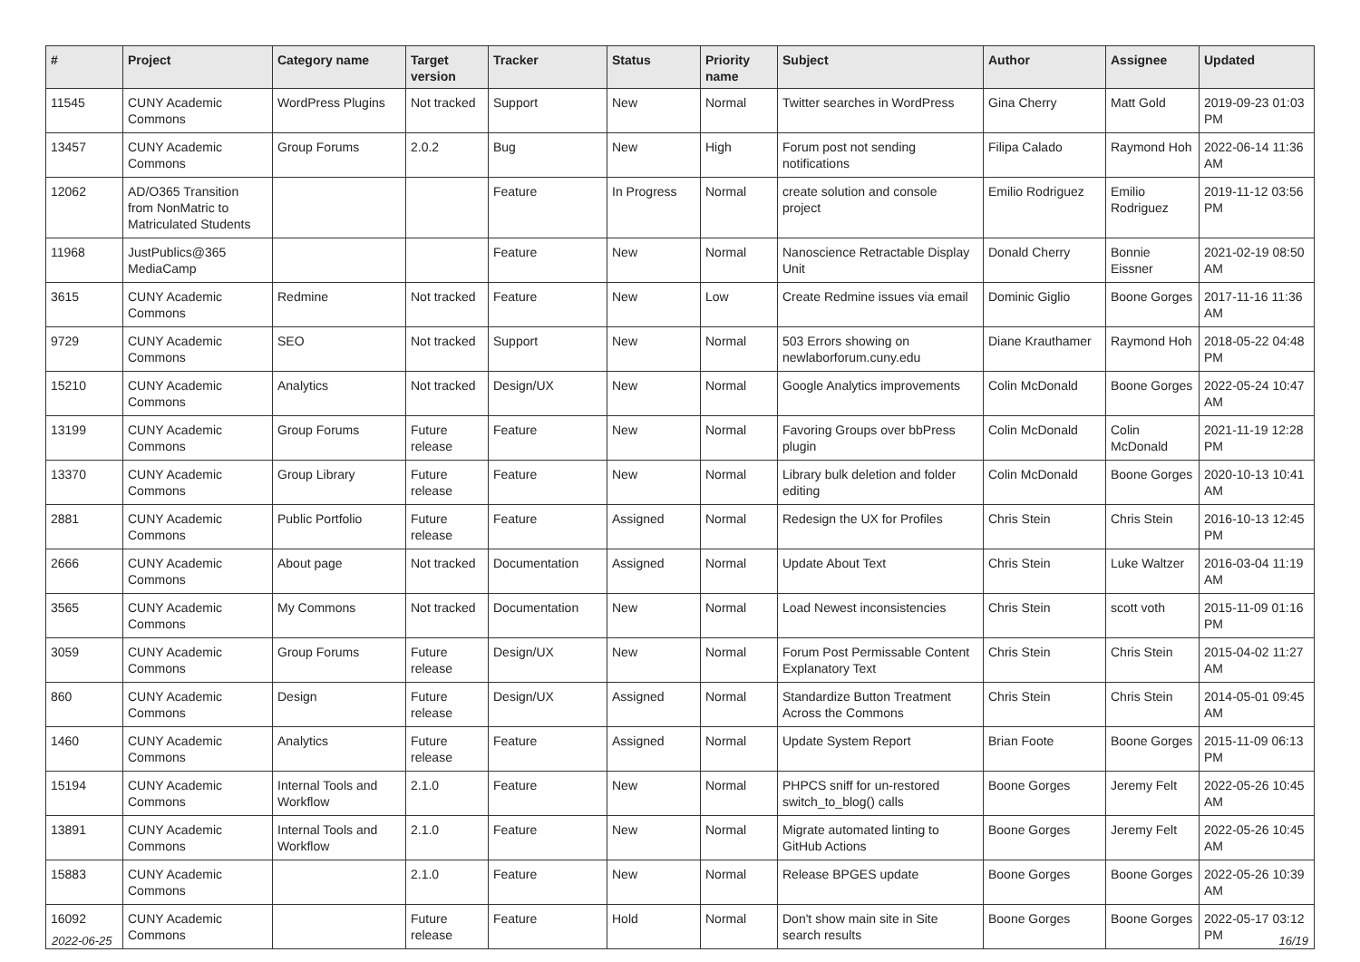| # | Project | Category name | Target version | Tracker | Status | Priority name | Subject | Author | Assignee | Updated |
| --- | --- | --- | --- | --- | --- | --- | --- | --- | --- | --- |
| 11545 | CUNY Academic Commons | WordPress Plugins | Not tracked | Support | New | Normal | Twitter searches in WordPress | Gina Cherry | Matt Gold | 2019-09-23 01:03 PM |
| 13457 | CUNY Academic Commons | Group Forums | 2.0.2 | Bug | New | High | Forum post not sending notifications | Filipa Calado | Raymond Hoh | 2022-06-14 11:36 AM |
| 12062 | AD/O365 Transition from NonMatric to Matriculated Students | | | Feature | In Progress | Normal | create solution and console project | Emilio Rodriguez | Emilio Rodriguez | 2019-11-12 03:56 PM |
| 11968 | JustPublics@365 MediaCamp | | | Feature | New | Normal | Nanoscience Retractable Display Unit | Donald Cherry | Bonnie Eissner | 2021-02-19 08:50 AM |
| 3615 | CUNY Academic Commons | Redmine | Not tracked | Feature | New | Low | Create Redmine issues via email | Dominic Giglio | Boone Gorges | 2017-11-16 11:36 AM |
| 9729 | CUNY Academic Commons | SEO | Not tracked | Support | New | Normal | 503 Errors showing on newlaborforum.cuny.edu | Diane Krauthamer | Raymond Hoh | 2018-05-22 04:48 PM |
| 15210 | CUNY Academic Commons | Analytics | Not tracked | Design/UX | New | Normal | Google Analytics improvements | Colin McDonald | Boone Gorges | 2022-05-24 10:47 AM |
| 13199 | CUNY Academic Commons | Group Forums | Future release | Feature | New | Normal | Favoring Groups over bbPress plugin | Colin McDonald | Colin McDonald | 2021-11-19 12:28 PM |
| 13370 | CUNY Academic Commons | Group Library | Future release | Feature | New | Normal | Library bulk deletion and folder editing | Colin McDonald | Boone Gorges | 2020-10-13 10:41 AM |
| 2881 | CUNY Academic Commons | Public Portfolio | Future release | Feature | Assigned | Normal | Redesign the UX for Profiles | Chris Stein | Chris Stein | 2016-10-13 12:45 PM |
| 2666 | CUNY Academic Commons | About page | Not tracked | Documentation | Assigned | Normal | Update About Text | Chris Stein | Luke Waltzer | 2016-03-04 11:19 AM |
| 3565 | CUNY Academic Commons | My Commons | Not tracked | Documentation | New | Normal | Load Newest inconsistencies | Chris Stein | scott voth | 2015-11-09 01:16 PM |
| 3059 | CUNY Academic Commons | Group Forums | Future release | Design/UX | New | Normal | Forum Post Permissable Content Explanatory Text | Chris Stein | Chris Stein | 2015-04-02 11:27 AM |
| 860 | CUNY Academic Commons | Design | Future release | Design/UX | Assigned | Normal | Standardize Button Treatment Across the Commons | Chris Stein | Chris Stein | 2014-05-01 09:45 AM |
| 1460 | CUNY Academic Commons | Analytics | Future release | Feature | Assigned | Normal | Update System Report | Brian Foote | Boone Gorges | 2015-11-09 06:13 PM |
| 15194 | CUNY Academic Commons | Internal Tools and Workflow | 2.1.0 | Feature | New | Normal | PHPCS sniff for un-restored switch_to_blog() calls | Boone Gorges | Jeremy Felt | 2022-05-26 10:45 AM |
| 13891 | CUNY Academic Commons | Internal Tools and Workflow | 2.1.0 | Feature | New | Normal | Migrate automated linting to GitHub Actions | Boone Gorges | Jeremy Felt | 2022-05-26 10:45 AM |
| 15883 | CUNY Academic Commons | | 2.1.0 | Feature | New | Normal | Release BPGES update | Boone Gorges | Boone Gorges | 2022-05-26 10:39 AM |
| 16092 | CUNY Academic Commons | | Future release | Feature | Hold | Normal | Don't show main site in Site search results | Boone Gorges | Boone Gorges | 2022-05-17 03:12 PM |
2022-06-25 16/19